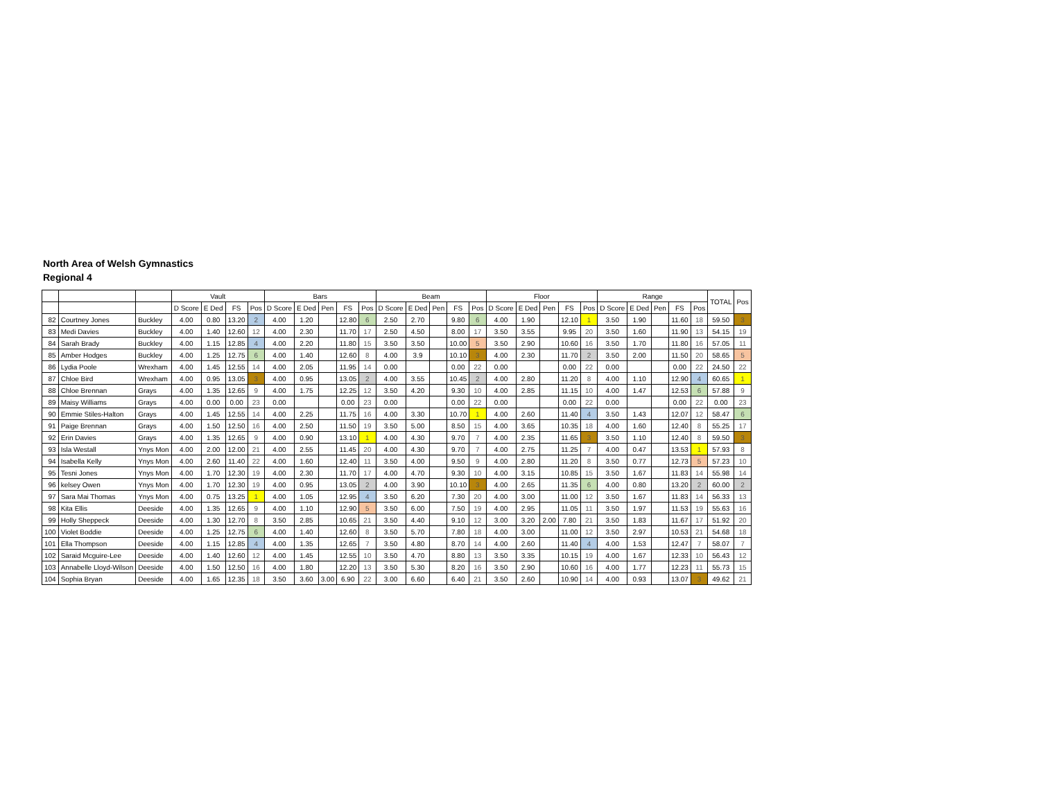North Area of Welsh Gymnastics
Regional 4
| | | | Vault | | | | Bars | | | | | Beam | | | | | Floor | | | | | Range | | | | | TOTAL | Pos |
| --- | --- | --- | --- | --- | --- | --- | --- | --- | --- | --- | --- | --- | --- | --- | --- | --- | --- | --- | --- | --- | --- | --- | --- | --- | --- | --- | --- | --- |
| | | | D Score | E Ded | FS | Pos | D Score | E Ded | Pen | FS | Pos | D Score | E Ded | Pen | FS | Pos | D Score | E Ded | Pen | FS | Pos | D Score | E Ded | Pen | FS | Pos | | |
| 82 | Courtney Jones | Buckley | 4.00 | 0.80 | 13.20 | 2 | 4.00 | 1.20 | | 12.80 | 6 | 2.50 | 2.70 | | 9.80 | 6 | 4.00 | 1.90 | | 12.10 | 1 | 3.50 | 1.90 | | 11.60 | 18 | 59.50 | 3 |
| 83 | Medi Davies | Buckley | 4.00 | 1.40 | 12.60 | 12 | 4.00 | 2.30 | | 11.70 | 17 | 2.50 | 4.50 | | 8.00 | 17 | 3.50 | 3.55 | | 9.95 | 20 | 3.50 | 1.60 | | 11.90 | 13 | 54.15 | 19 |
| 84 | Sarah Brady | Buckley | 4.00 | 1.15 | 12.85 | 4 | 4.00 | 2.20 | | 11.80 | 15 | 3.50 | 3.50 | | 10.00 | 5 | 3.50 | 2.90 | | 10.60 | 16 | 3.50 | 1.70 | | 11.80 | 16 | 57.05 | 11 |
| 85 | Amber Hodges | Buckley | 4.00 | 1.25 | 12.75 | 6 | 4.00 | 1.40 | | 12.60 | 8 | 4.00 | 3.9 | | 10.10 | 3 | 4.00 | 2.30 | | 11.70 | 2 | 3.50 | 2.00 | | 11.50 | 20 | 58.65 | 5 |
| 86 | Lydia Poole | Wrexham | 4.00 | 1.45 | 12.55 | 14 | 4.00 | 2.05 | | 11.95 | 14 | 0.00 | | | 0.00 | 22 | 0.00 | | | 0.00 | 22 | 0.00 | | | 0.00 | 22 | 24.50 | 22 |
| 87 | Chloe Bird | Wrexham | 4.00 | 0.95 | 13.05 | 3 | 4.00 | 0.95 | | 13.05 | 2 | 4.00 | 3.55 | | 10.45 | 2 | 4.00 | 2.80 | | 11.20 | 8 | 4.00 | 1.10 | | 12.90 | 4 | 60.65 | 1 |
| 88 | Chloe Brennan | Grays | 4.00 | 1.35 | 12.65 | 9 | 4.00 | 1.75 | | 12.25 | 12 | 3.50 | 4.20 | | 9.30 | 10 | 4.00 | 2.85 | | 11.15 | 10 | 4.00 | 1.47 | | 12.53 | 6 | 57.88 | 9 |
| 89 | Maisy Williams | Grays | 4.00 | 0.00 | 0.00 | 23 | 0.00 | | | 0.00 | 23 | 0.00 | | | 0.00 | 22 | 0.00 | | | 0.00 | 22 | 0.00 | | | 0.00 | 22 | 0.00 | 23 |
| 90 | Emmie Stiles-Halton | Grays | 4.00 | 1.45 | 12.55 | 14 | 4.00 | 2.25 | | 11.75 | 16 | 4.00 | 3.30 | | 10.70 | 1 | 4.00 | 2.60 | | 11.40 | 4 | 3.50 | 1.43 | | 12.07 | 12 | 58.47 | 6 |
| 91 | Paige Brennan | Grays | 4.00 | 1.50 | 12.50 | 16 | 4.00 | 2.50 | | 11.50 | 19 | 3.50 | 5.00 | | 8.50 | 15 | 4.00 | 3.65 | | 10.35 | 18 | 4.00 | 1.60 | | 12.40 | 8 | 55.25 | 17 |
| 92 | Erin Davies | Grays | 4.00 | 1.35 | 12.65 | 9 | 4.00 | 0.90 | | 13.10 | 1 | 4.00 | 4.30 | | 9.70 | 7 | 4.00 | 2.35 | | 11.65 | 3 | 3.50 | 1.10 | | 12.40 | 8 | 59.50 | 3 |
| 93 | Isla Westall | Ynys Mon | 4.00 | 2.00 | 12.00 | 21 | 4.00 | 2.55 | | 11.45 | 20 | 4.00 | 4.30 | | 9.70 | 7 | 4.00 | 2.75 | | 11.25 | 7 | 4.00 | 0.47 | | 13.53 | 1 | 57.93 | 8 |
| 94 | Isabella Kelly | Ynys Mon | 4.00 | 2.60 | 11.40 | 22 | 4.00 | 1.60 | | 12.40 | 11 | 3.50 | 4.00 | | 9.50 | 9 | 4.00 | 2.80 | | 11.20 | 8 | 3.50 | 0.77 | | 12.73 | 5 | 57.23 | 10 |
| 95 | Tesni Jones | Ynys Mon | 4.00 | 1.70 | 12.30 | 19 | 4.00 | 2.30 | | 11.70 | 17 | 4.00 | 4.70 | | 9.30 | 10 | 4.00 | 3.15 | | 10.85 | 15 | 3.50 | 1.67 | | 11.83 | 14 | 55.98 | 14 |
| 96 | kelsey Owen | Ynys Mon | 4.00 | 1.70 | 12.30 | 19 | 4.00 | 0.95 | | 13.05 | 2 | 4.00 | 3.90 | | 10.10 | 3 | 4.00 | 2.65 | | 11.35 | 6 | 4.00 | 0.80 | | 13.20 | 2 | 60.00 | 2 |
| 97 | Sara Mai Thomas | Ynys Mon | 4.00 | 0.75 | 13.25 | 1 | 4.00 | 1.05 | | 12.95 | 4 | 3.50 | 6.20 | | 7.30 | 20 | 4.00 | 3.00 | | 11.00 | 12 | 3.50 | 1.67 | | 11.83 | 14 | 56.33 | 13 |
| 98 | Kita Ellis | Deeside | 4.00 | 1.35 | 12.65 | 9 | 4.00 | 1.10 | | 12.90 | 5 | 3.50 | 6.00 | | 7.50 | 19 | 4.00 | 2.95 | | 11.05 | 11 | 3.50 | 1.97 | | 11.53 | 19 | 55.63 | 16 |
| 99 | Holly Sheppeck | Deeside | 4.00 | 1.30 | 12.70 | 8 | 3.50 | 2.85 | | 10.65 | 21 | 3.50 | 4.40 | | 9.10 | 12 | 3.00 | 3.20 | 2.00 | 7.80 | 21 | 3.50 | 1.83 | | 11.67 | 17 | 51.92 | 20 |
| 100 | Violet Boddie | Deeside | 4.00 | 1.25 | 12.75 | 6 | 4.00 | 1.40 | | 12.60 | 8 | 3.50 | 5.70 | | 7.80 | 18 | 4.00 | 3.00 | | 11.00 | 12 | 3.50 | 2.97 | | 10.53 | 21 | 54.68 | 18 |
| 101 | Ella Thompson | Deeside | 4.00 | 1.15 | 12.85 | 4 | 4.00 | 1.35 | | 12.65 | 7 | 3.50 | 4.80 | | 8.70 | 14 | 4.00 | 2.60 | | 11.40 | 4 | 4.00 | 1.53 | | 12.47 | 7 | 58.07 | 7 |
| 102 | Saraid Mcguire-Lee | Deeside | 4.00 | 1.40 | 12.60 | 12 | 4.00 | 1.45 | | 12.55 | 10 | 3.50 | 4.70 | | 8.80 | 13 | 3.50 | 3.35 | | 10.15 | 19 | 4.00 | 1.67 | | 12.33 | 10 | 56.43 | 12 |
| 103 | Annabelle Lloyd-Wilson | Deeside | 4.00 | 1.50 | 12.50 | 16 | 4.00 | 1.80 | | 12.20 | 13 | 3.50 | 5.30 | | 8.20 | 16 | 3.50 | 2.90 | | 10.60 | 16 | 4.00 | 1.77 | | 12.23 | 11 | 55.73 | 15 |
| 104 | Sophia Bryan | Deeside | 4.00 | 1.65 | 12.35 | 18 | 3.50 | 3.60 | 3.00 | 6.90 | 22 | 3.00 | 6.60 | | 6.40 | 21 | 3.50 | 2.60 | | 10.90 | 14 | 4.00 | 0.93 | | 13.07 | 3 | 49.62 | 21 |